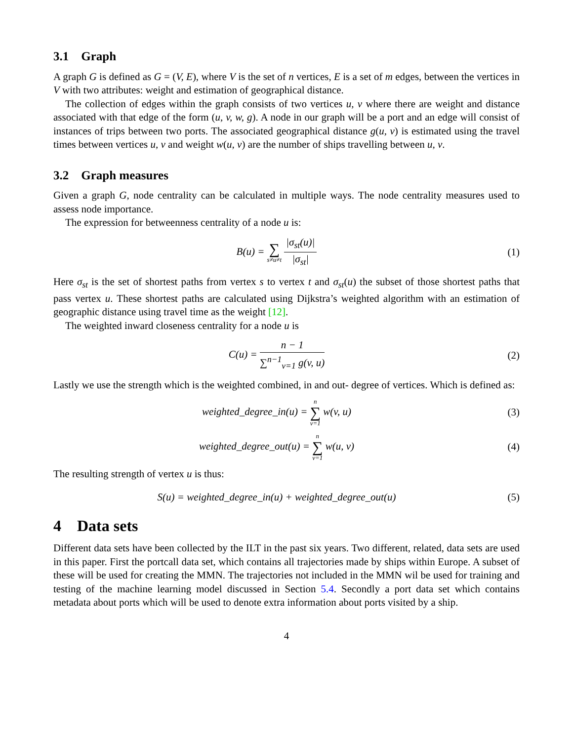3.1 Graph
A graph G is defined as G = (V, E), where V is the set of n vertices, E is a set of m edges, between the vertices in V with two attributes: weight and estimation of geographical distance.
The collection of edges within the graph consists of two vertices u, v where there are weight and distance associated with that edge of the form (u, v, w, g). A node in our graph will be a port and an edge will consist of instances of trips between two ports. The associated geographical distance g(u, v) is estimated using the travel times between vertices u, v and weight w(u, v) are the number of ships travelling between u, v.
3.2 Graph measures
Given a graph G, node centrality can be calculated in multiple ways. The node centrality measures used to assess node importance.
The expression for betweenness centrality of a node u is:
B(u) = ∑ s≠u≠t |σ<sub>st</sub>(u)| |σ<sub>st</sub>| (1)
Here σ<sub>st</sub> is the set of shortest paths from vertex s to vertex t and σ<sub>st</sub>(u) the subset of those shortest paths that pass vertex u. These shortest paths are calculated using Dijkstra’s weighted algorithm with an estimation of geographic distance using travel time as the weight [12].
The weighted inward closeness centrality for a node u is
C(u) = n − 1 ∑<sup>n−1</sup><sub>v=1</sub> g(v, u) (2)
Lastly we use the strength which is the weighted combined, in and out- degree of vertices. Which is defined as:
weighted_degree_in(u) = n ∑ v=1 w(v, u)
(3)
weighted_degree_out(u) = n ∑ v=1 w(u, v)
(4)
The resulting strength of vertex u is thus:
S(u) = weighted_degree_in(u) + weighted_degree_out(u)
(5)
4 Data sets
Different data sets have been collected by the ILT in the past six years. Two different, related, data sets are used in this paper. First the portcall data set, which contains all trajectories made by ships within Europe. A subset of these will be used for creating the MMN. The trajectories not included in the MMN wil be used for training and testing of the machine learning model discussed in Section 5.4. Secondly a port data set which contains metadata about ports which will be used to denote extra information about ports visited by a ship.
4